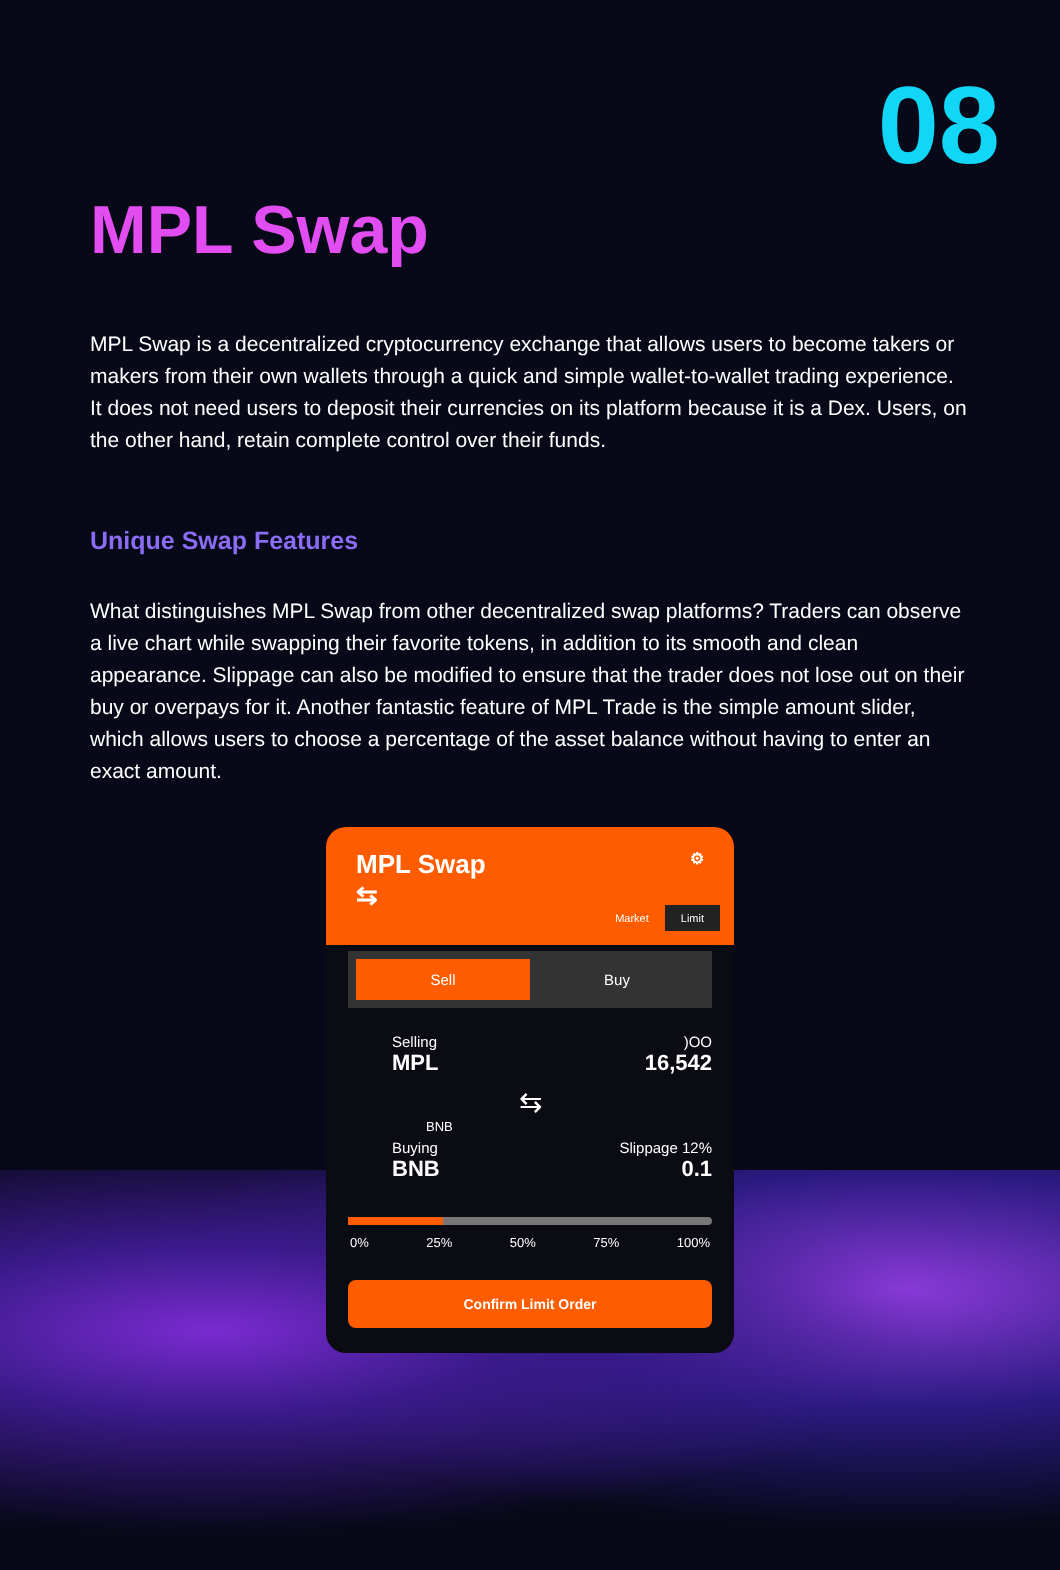08
MPL Swap
MPL Swap is a decentralized cryptocurrency exchange that allows users to become takers or makers from their own wallets through a quick and simple wallet-to-wallet trading experience. It does not need users to deposit their currencies on its platform because it is a Dex. Users, on the other hand, retain complete control over their funds.
Unique Swap Features
What distinguishes MPL Swap from other decentralized swap platforms? Traders can observe a live chart while swapping their favorite tokens, in addition to its smooth and clean appearance. Slippage can also be modified to ensure that the trader does not lose out on their buy or overpays for it. Another fantastic feature of MPL Trade is the simple amount slider, which allows users to choose a percentage of the asset balance without having to enter an exact amount.
MPL Swap ⚙
⇆
Market Limit
Sell Buy
Selling
MPL
)OO
16,542
⇆
BNB
Buying
BNB
Slippage 12%
0.1
0% 25% 50% 75% 100%
Confirm Limit Order